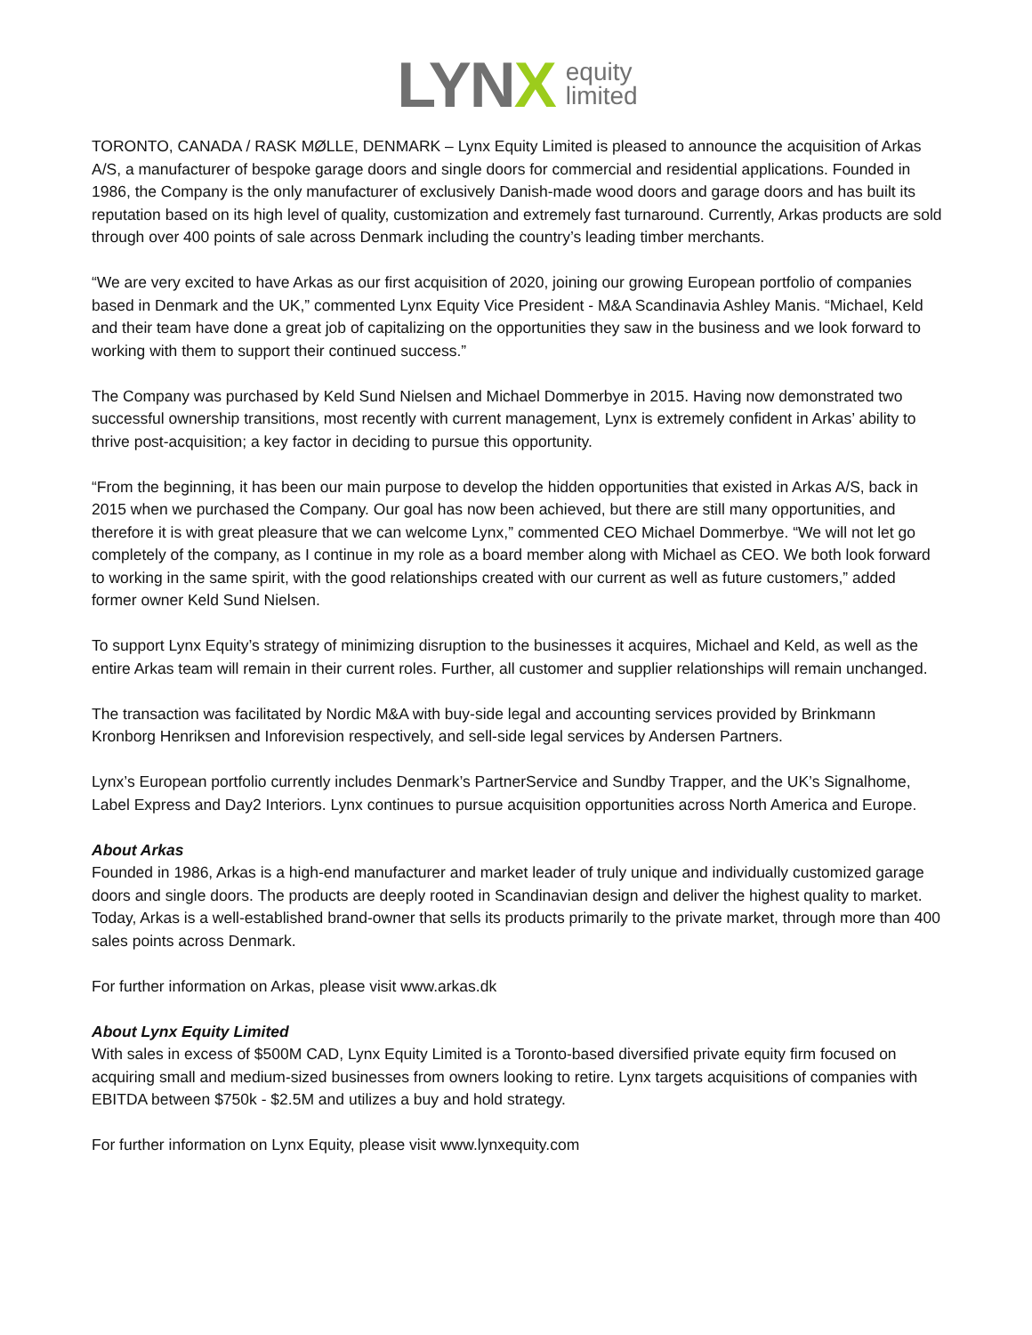LYNX
equity
limited
TORONTO, CANADA / RASK MØLLE, DENMARK – Lynx Equity Limited is pleased to announce the acquisition of Arkas A/S, a manufacturer of bespoke garage doors and single doors for commercial and residential applications. Founded in 1986, the Company is the only manufacturer of exclusively Danish-made wood doors and garage doors and has built its reputation based on its high level of quality, customization and extremely fast turnaround. Currently, Arkas products are sold through over 400 points of sale across Denmark including the country’s leading timber merchants.
“We are very excited to have Arkas as our first acquisition of 2020, joining our growing European portfolio of companies based in Denmark and the UK,” commented Lynx Equity Vice President - M&A Scandinavia Ashley Manis. “Michael, Keld and their team have done a great job of capitalizing on the opportunities they saw in the business and we look forward to working with them to support their continued success.”
The Company was purchased by Keld Sund Nielsen and Michael Dommerbye in 2015. Having now demonstrated two successful ownership transitions, most recently with current management, Lynx is extremely confident in Arkas’ ability to thrive post-acquisition; a key factor in deciding to pursue this opportunity.
“From the beginning, it has been our main purpose to develop the hidden opportunities that existed in Arkas A/S, back in 2015 when we purchased the Company. Our goal has now been achieved, but there are still many opportunities, and therefore it is with great pleasure that we can welcome Lynx,” commented CEO Michael Dommerbye. “We will not let go completely of the company, as I continue in my role as a board member along with Michael as CEO. We both look forward to working in the same spirit, with the good relationships created with our current as well as future customers,” added former owner Keld Sund Nielsen.
To support Lynx Equity’s strategy of minimizing disruption to the businesses it acquires, Michael and Keld, as well as the entire Arkas team will remain in their current roles. Further, all customer and supplier relationships will remain unchanged.
The transaction was facilitated by Nordic M&A with buy-side legal and accounting services provided by Brinkmann Kronborg Henriksen and Inforevision respectively, and sell-side legal services by Andersen Partners.
Lynx’s European portfolio currently includes Denmark’s PartnerService and Sundby Trapper, and the UK’s Signalhome, Label Express and Day2 Interiors. Lynx continues to pursue acquisition opportunities across North America and Europe.
About Arkas
Founded in 1986, Arkas is a high-end manufacturer and market leader of truly unique and individually customized garage doors and single doors. The products are deeply rooted in Scandinavian design and deliver the highest quality to market. Today, Arkas is a well-established brand-owner that sells its products primarily to the private market, through more than 400 sales points across Denmark.
For further information on Arkas, please visit www.arkas.dk
About Lynx Equity Limited
With sales in excess of $500M CAD, Lynx Equity Limited is a Toronto-based diversified private equity firm focused on acquiring small and medium-sized businesses from owners looking to retire. Lynx targets acquisitions of companies with EBITDA between $750k - $2.5M and utilizes a buy and hold strategy.
For further information on Lynx Equity, please visit www.lynxequity.com